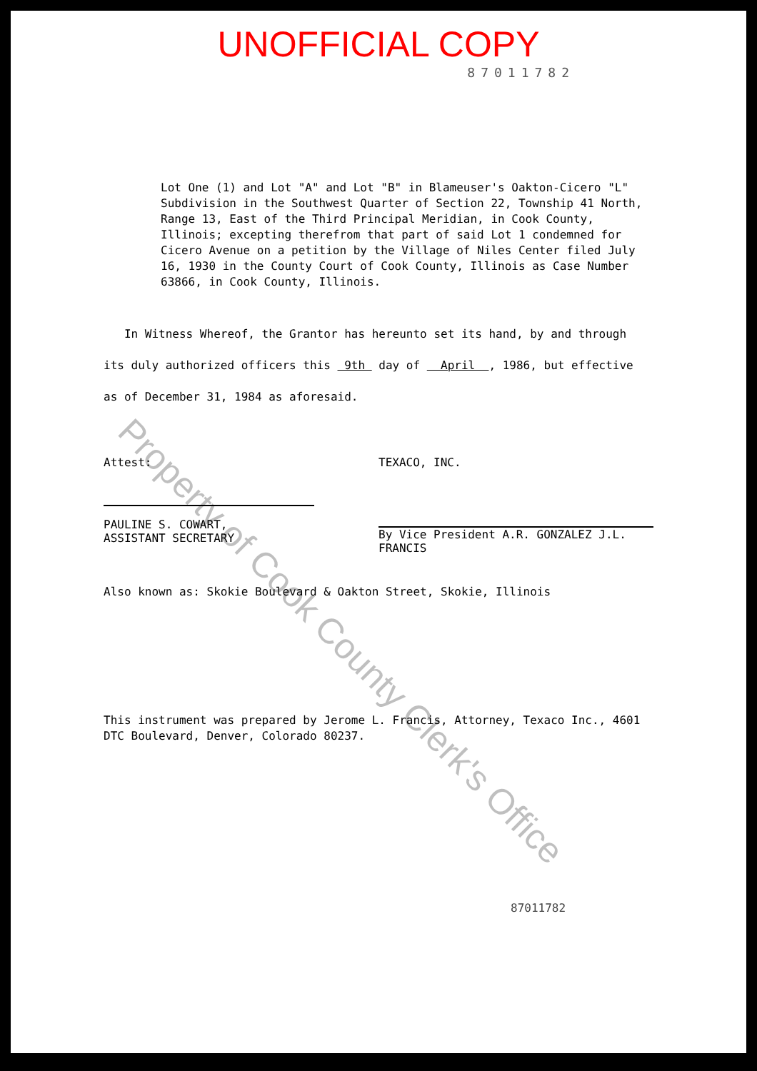UNOFFICIAL COPY
87011782
Lot One (1) and Lot "A" and Lot "B" in Blameuser's Oakton-Cicero "L" Subdivision in the Southwest Quarter of Section 22, Township 41 North, Range 13, East of the Third Principal Meridian, in Cook County, Illinois; excepting therefrom that part of said Lot 1 condemned for Cicero Avenue on a petition by the Village of Niles Center filed July 16, 1930 in the County Court of Cook County, Illinois as Case Number 63866, in Cook County, Illinois.
In Witness Whereof, the Grantor has hereunto set its hand, by and through its duly authorized officers this 9th day of April , 1986, but effective as of December 31, 1984 as aforesaid.
Attest:
PAULINE S. COWART,
ASSISTANT SECRETARY
TEXACO, INC.
By Vice President A.R. GONZALEZ J.L. FRANCIS
Also known as: Skokie Boulevard & Oakton Street, Skokie, Illinois
This instrument was prepared by Jerome L. Francis, Attorney, Texaco Inc., 4601 DTC Boulevard, Denver, Colorado 80237.
87011782
Property of Cook County Clerk's Office